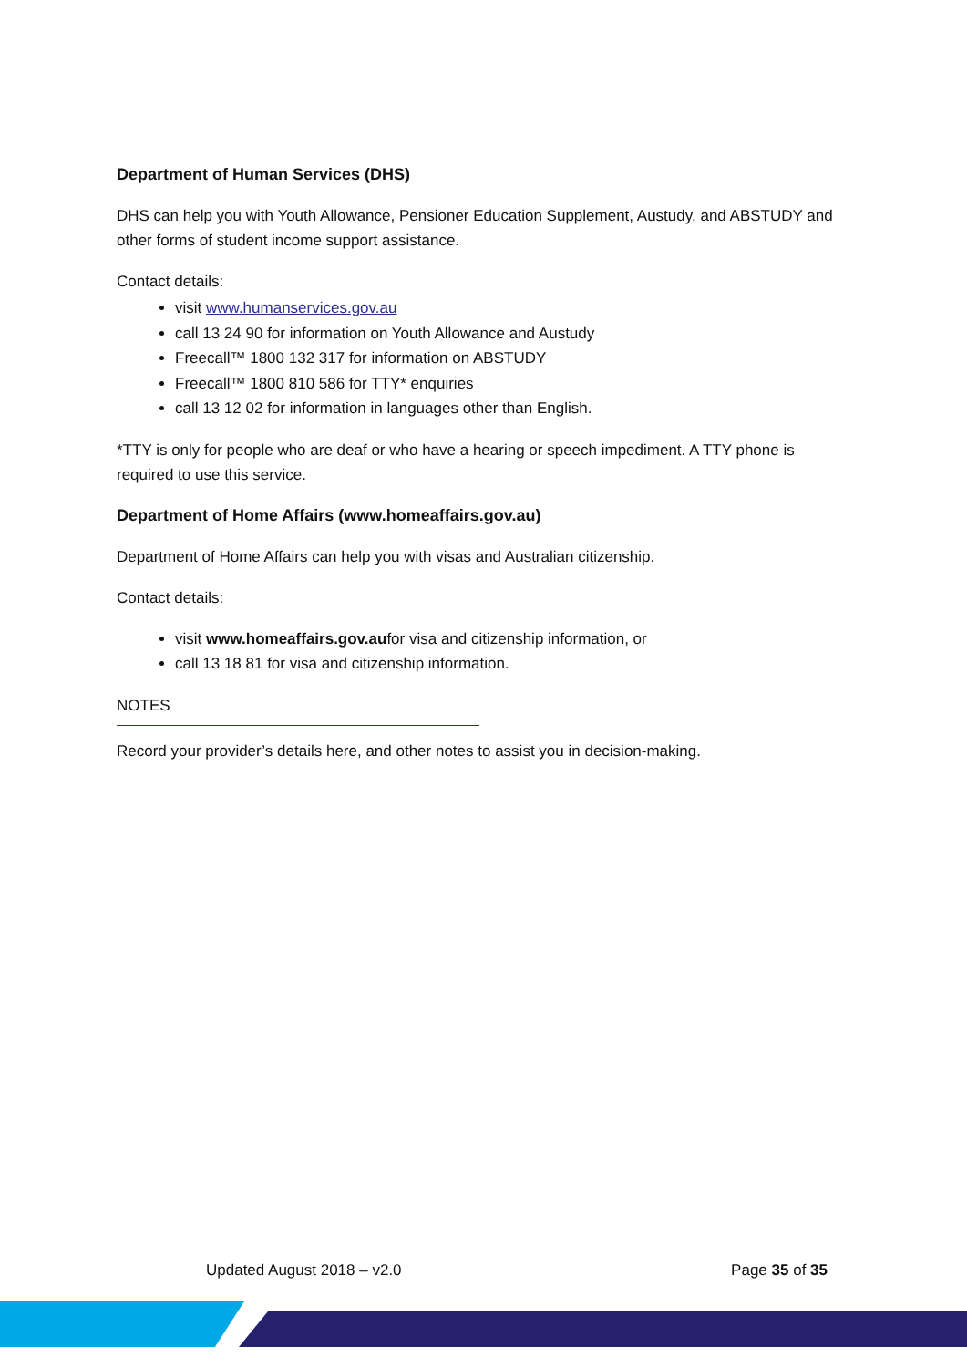Department of Human Services (DHS)
DHS can help you with Youth Allowance, Pensioner Education Supplement, Austudy, and ABSTUDY and other forms of student income support assistance.
Contact details:
visit www.humanservices.gov.au
call 13 24 90 for information on Youth Allowance and Austudy
Freecall™ 1800 132 317 for information on ABSTUDY
Freecall™ 1800 810 586 for TTY* enquiries
call 13 12 02 for information in languages other than English.
*TTY is only for people who are deaf or who have a hearing or speech impediment. A TTY phone is required to use this service.
Department of Home Affairs (www.homeaffairs.gov.au)
Department of Home Affairs can help you with visas and Australian citizenship.
Contact details:
visit www.homeaffairs.gov.aufor visa and citizenship information, or
call 13 18 81 for visa and citizenship information.
NOTES
Record your provider’s details here, and other notes to assist you in decision-making.
Updated August 2018 – v2.0 Page 35 of 35